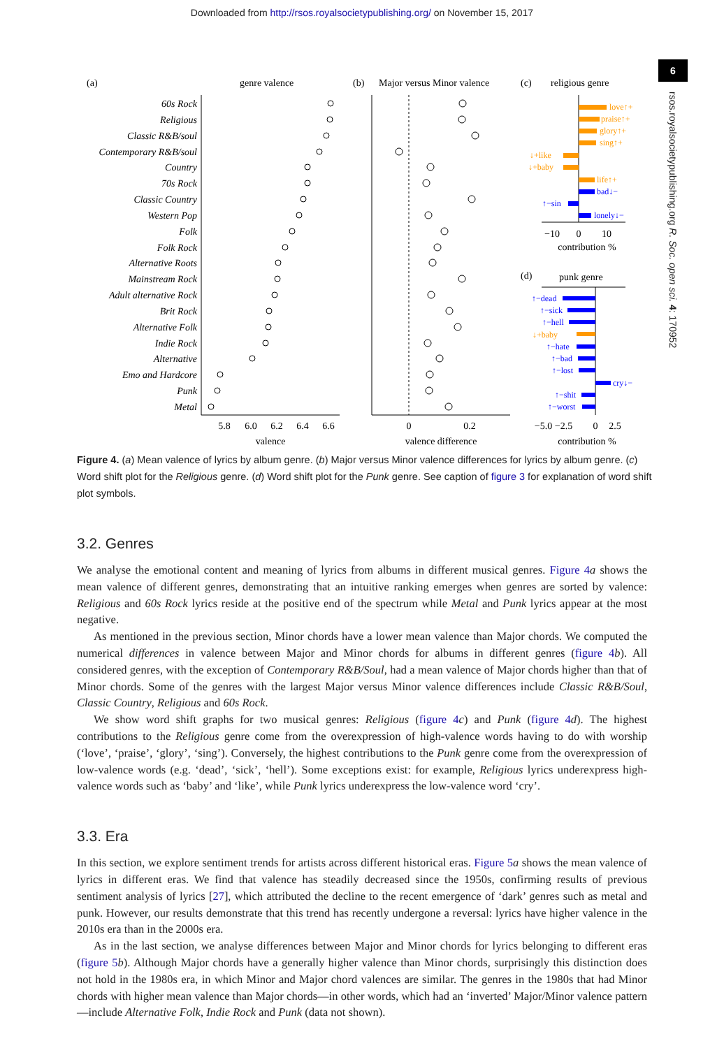Downloaded from http://rsos.royalsocietypublishing.org/ on November 15, 2017
6
rsos.royalsocietypublishing.org R. Soc. open sci. 4: 170952
(a)
genre valence
(b)
Major versus Minor valence
(c)
religious genre
(d)
punk genre
60s Rock
Religious
Classic R&B/soul
Contemporary R&B/soul
Country
70s Rock
Classic Country
Western Pop
Folk
Folk Rock
Alternative Roots
Mainstream Rock
Adult alternative Rock
Brit Rock
Alternative Folk
Indie Rock
Alternative
Emo and Hardcore
Punk
Metal
5.8
6.0
6.2
6.4
6.6
valence
0
0.2
valence difference
−10
0
10
contribution %
−5.0 −2.5
0
2.5
contribution %
love↑+
praise↑+
glory↑+
sing↑+
↓+like
↓+baby
life↑+
bad↓−
↑−sin
lonely↓−
↑−dead
↑−sick
↑−hell
↑−hate
↑−bad
↑−lost
cry↓−
↑−shit
↑−worst
↓+baby
Figure 4. (a) Mean valence of lyrics by album genre. (b) Major versus Minor valence differences for lyrics by album genre. (c) Word shift plot for the Religious genre. (d) Word shift plot for the Punk genre. See caption of figure 3 for explanation of word shift plot symbols.
3.2. Genres
We analyse the emotional content and meaning of lyrics from albums in different musical genres. Figure 4 a shows the mean valence of different genres, demonstrating that an intuitive ranking emerges when genres are sorted by valence: Religious and 60s Rock lyrics reside at the positive end of the spectrum while Metal and Punk lyrics appear at the most negative.
As mentioned in the previous section, Minor chords have a lower mean valence than Major chords. We computed the numerical differences in valence between Major and Minor chords for albums in different genres (figure 4 b). All considered genres, with the exception of Contemporary R&B/Soul, had a mean valence of Major chords higher than that of Minor chords. Some of the genres with the largest Major versus Minor valence differences include Classic R&B/Soul, Classic Country, Religious and 60s Rock.
We show word shift graphs for two musical genres: Religious (figure 4 c) and Punk (figure 4 d). The highest contributions to the Religious genre come from the overexpression of high-valence words having to do with worship (‘love’, ‘praise’, ‘glory’, ‘sing’). Conversely, the highest contributions to the Punk genre come from the overexpression of low-valence words (e.g. ‘dead’, ‘sick’, ‘hell’). Some exceptions exist: for example, Religious lyrics underexpress high-valence words such as ‘baby’ and ‘like’, while Punk lyrics underexpress the low-valence word ‘cry’.
3.3. Era
In this section, we explore sentiment trends for artists across different historical eras. Figure 5 a shows the mean valence of lyrics in different eras. We find that valence has steadily decreased since the 1950s, confirming results of previous sentiment analysis of lyrics [27], which attributed the decline to the recent emergence of ‘dark’ genres such as metal and punk. However, our results demonstrate that this trend has recently undergone a reversal: lyrics have higher valence in the 2010s era than in the 2000s era.
As in the last section, we analyse differences between Major and Minor chords for lyrics belonging to different eras (figure 5 b). Although Major chords have a generally higher valence than Minor chords, surprisingly this distinction does not hold in the 1980s era, in which Minor and Major chord valences are similar. The genres in the 1980s that had Minor chords with higher mean valence than Major chords—in other words, which had an ‘inverted’ Major/Minor valence pattern—include Alternative Folk, Indie Rock and Punk (data not shown).